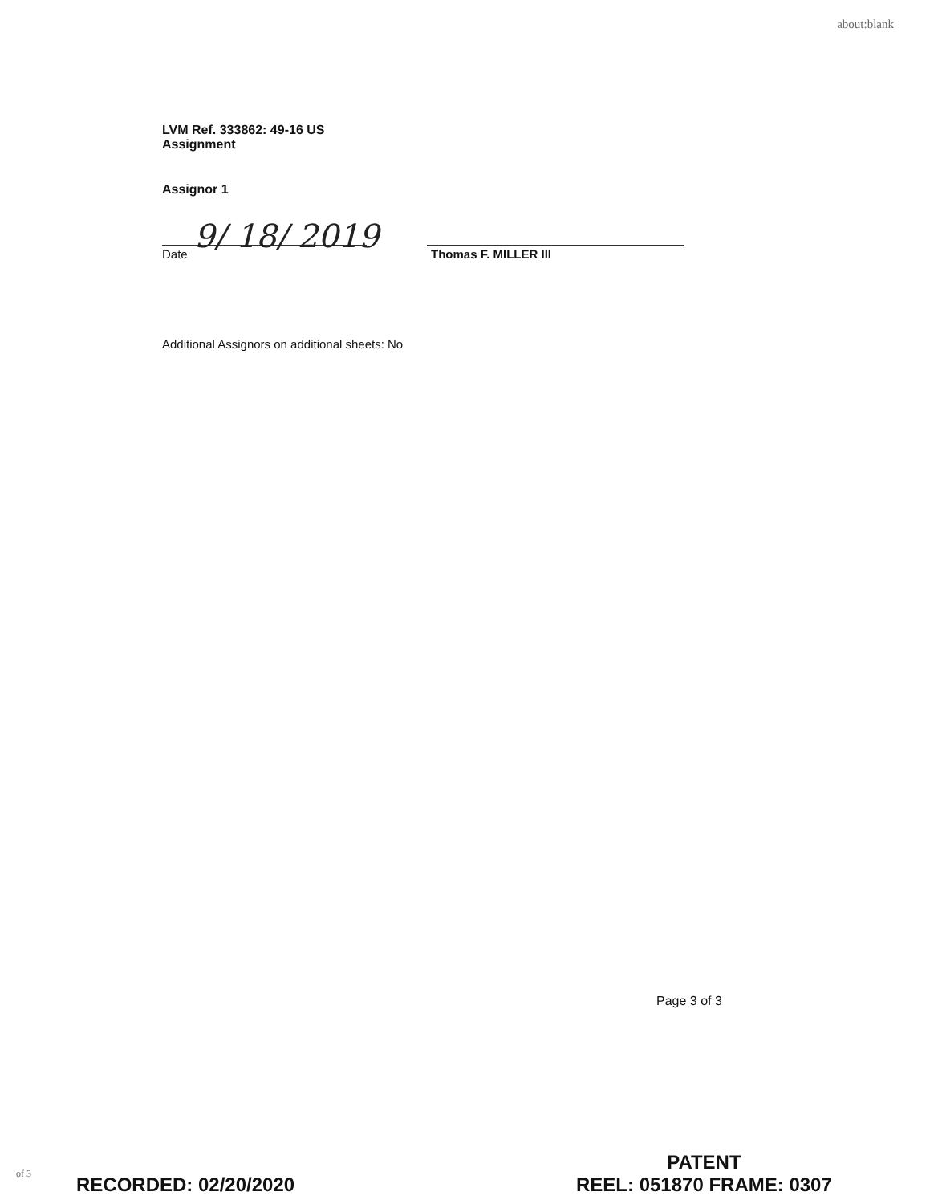about:blank
LVM Ref. 333862: 49-16 US
Assignment
Assignor 1
9/ 18/ 2019
Date Thomas F. MILLER III
Additional Assignors on additional sheets: No
Page 3 of 3
of 3 RECORDED: 02/20/2020
PATENT
REEL: 051870 FRAME: 0307